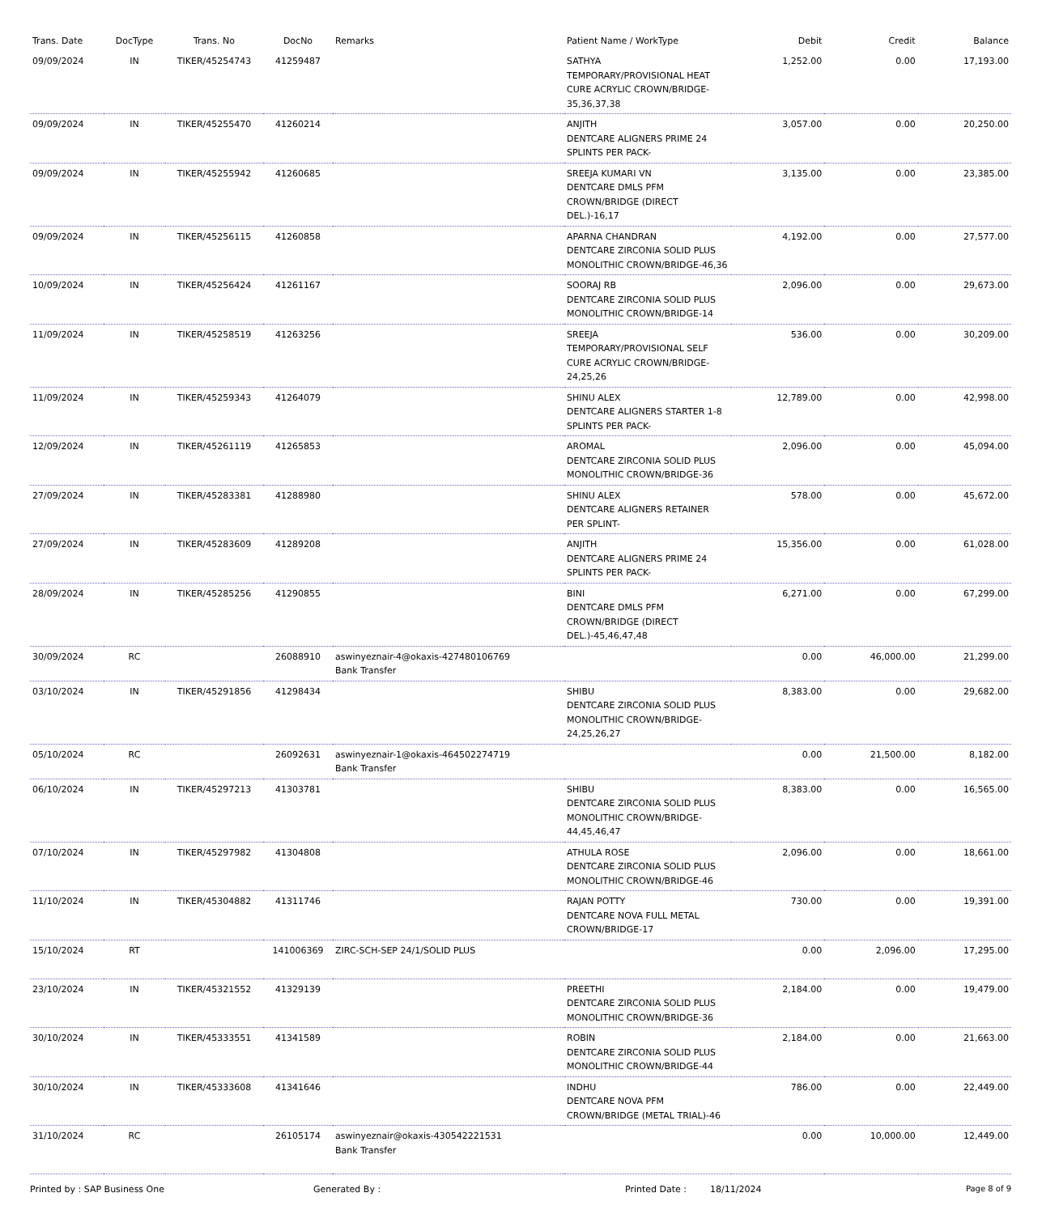| Trans. Date | DocType | Trans. No | DocNo | Remarks | Patient Name / WorkType | Debit | Credit | Balance |
| --- | --- | --- | --- | --- | --- | --- | --- | --- |
| 09/09/2024 | IN | TIKER/45254743 | 41259487 | | SATHYA TEMPORARY/PROVISIONAL HEAT CURE ACRYLIC CROWN/BRIDGE-35,36,37,38 | 1,252.00 | 0.00 | 17,193.00 |
| 09/09/2024 | IN | TIKER/45255470 | 41260214 | | ANJITH DENTCARE ALIGNERS PRIME 24 SPLINTS PER PACK- | 3,057.00 | 0.00 | 20,250.00 |
| 09/09/2024 | IN | TIKER/45255942 | 41260685 | | SREEJA KUMARI VN DENTCARE DMLS PFM CROWN/BRIDGE (DIRECT DEL.)-16,17 | 3,135.00 | 0.00 | 23,385.00 |
| 09/09/2024 | IN | TIKER/45256115 | 41260858 | | APARNA CHANDRAN DENTCARE ZIRCONIA SOLID PLUS MONOLITHIC CROWN/BRIDGE-46,36 | 4,192.00 | 0.00 | 27,577.00 |
| 10/09/2024 | IN | TIKER/45256424 | 41261167 | | SOORAJ RB DENTCARE ZIRCONIA SOLID PLUS MONOLITHIC CROWN/BRIDGE-14 | 2,096.00 | 0.00 | 29,673.00 |
| 11/09/2024 | IN | TIKER/45258519 | 41263256 | | SREEJA TEMPORARY/PROVISIONAL SELF CURE ACRYLIC CROWN/BRIDGE-24,25,26 | 536.00 | 0.00 | 30,209.00 |
| 11/09/2024 | IN | TIKER/45259343 | 41264079 | | SHINU ALEX DENTCARE ALIGNERS STARTER 1-8 SPLINTS PER PACK- | 12,789.00 | 0.00 | 42,998.00 |
| 12/09/2024 | IN | TIKER/45261119 | 41265853 | | AROMAL DENTCARE ZIRCONIA SOLID PLUS MONOLITHIC CROWN/BRIDGE-36 | 2,096.00 | 0.00 | 45,094.00 |
| 27/09/2024 | IN | TIKER/45283381 | 41288980 | | SHINU ALEX DENTCARE ALIGNERS RETAINER PER SPLINT- | 578.00 | 0.00 | 45,672.00 |
| 27/09/2024 | IN | TIKER/45283609 | 41289208 | | ANJITH DENTCARE ALIGNERS PRIME 24 SPLINTS PER PACK- | 15,356.00 | 0.00 | 61,028.00 |
| 28/09/2024 | IN | TIKER/45285256 | 41290855 | | BINI DENTCARE DMLS PFM CROWN/BRIDGE (DIRECT DEL.)-45,46,47,48 | 6,271.00 | 0.00 | 67,299.00 |
| 30/09/2024 | RC | | 26088910 | aswinyeznair-4@okaxis-427480106769 Bank Transfer | | 0.00 | 46,000.00 | 21,299.00 |
| 03/10/2024 | IN | TIKER/45291856 | 41298434 | | SHIBU DENTCARE ZIRCONIA SOLID PLUS MONOLITHIC CROWN/BRIDGE-24,25,26,27 | 8,383.00 | 0.00 | 29,682.00 |
| 05/10/2024 | RC | | 26092631 | aswinyeznair-1@okaxis-464502274719 Bank Transfer | | 0.00 | 21,500.00 | 8,182.00 |
| 06/10/2024 | IN | TIKER/45297213 | 41303781 | | SHIBU DENTCARE ZIRCONIA SOLID PLUS MONOLITHIC CROWN/BRIDGE-44,45,46,47 | 8,383.00 | 0.00 | 16,565.00 |
| 07/10/2024 | IN | TIKER/45297982 | 41304808 | | ATHULA ROSE DENTCARE ZIRCONIA SOLID PLUS MONOLITHIC CROWN/BRIDGE-46 | 2,096.00 | 0.00 | 18,661.00 |
| 11/10/2024 | IN | TIKER/45304882 | 41311746 | | RAJAN POTTY DENTCARE NOVA FULL METAL CROWN/BRIDGE-17 | 730.00 | 0.00 | 19,391.00 |
| 15/10/2024 | RT | | 141006369 | ZIRC-SCH-SEP 24/1/SOLID PLUS | | 0.00 | 2,096.00 | 17,295.00 |
| 23/10/2024 | IN | TIKER/45321552 | 41329139 | | PREETHI DENTCARE ZIRCONIA SOLID PLUS MONOLITHIC CROWN/BRIDGE-36 | 2,184.00 | 0.00 | 19,479.00 |
| 30/10/2024 | IN | TIKER/45333551 | 41341589 | | ROBIN DENTCARE ZIRCONIA SOLID PLUS MONOLITHIC CROWN/BRIDGE-44 | 2,184.00 | 0.00 | 21,663.00 |
| 30/10/2024 | IN | TIKER/45333608 | 41341646 | | INDHU DENTCARE NOVA PFM CROWN/BRIDGE (METAL TRIAL)-46 | 786.00 | 0.00 | 22,449.00 |
| 31/10/2024 | RC | | 26105174 | aswinyeznair@okaxis-430542221531 Bank Transfer | | 0.00 | 10,000.00 | 12,449.00 |
Printed by : SAP Business One Generated By : Printed Date : 18/11/2024 Page 8 of 9